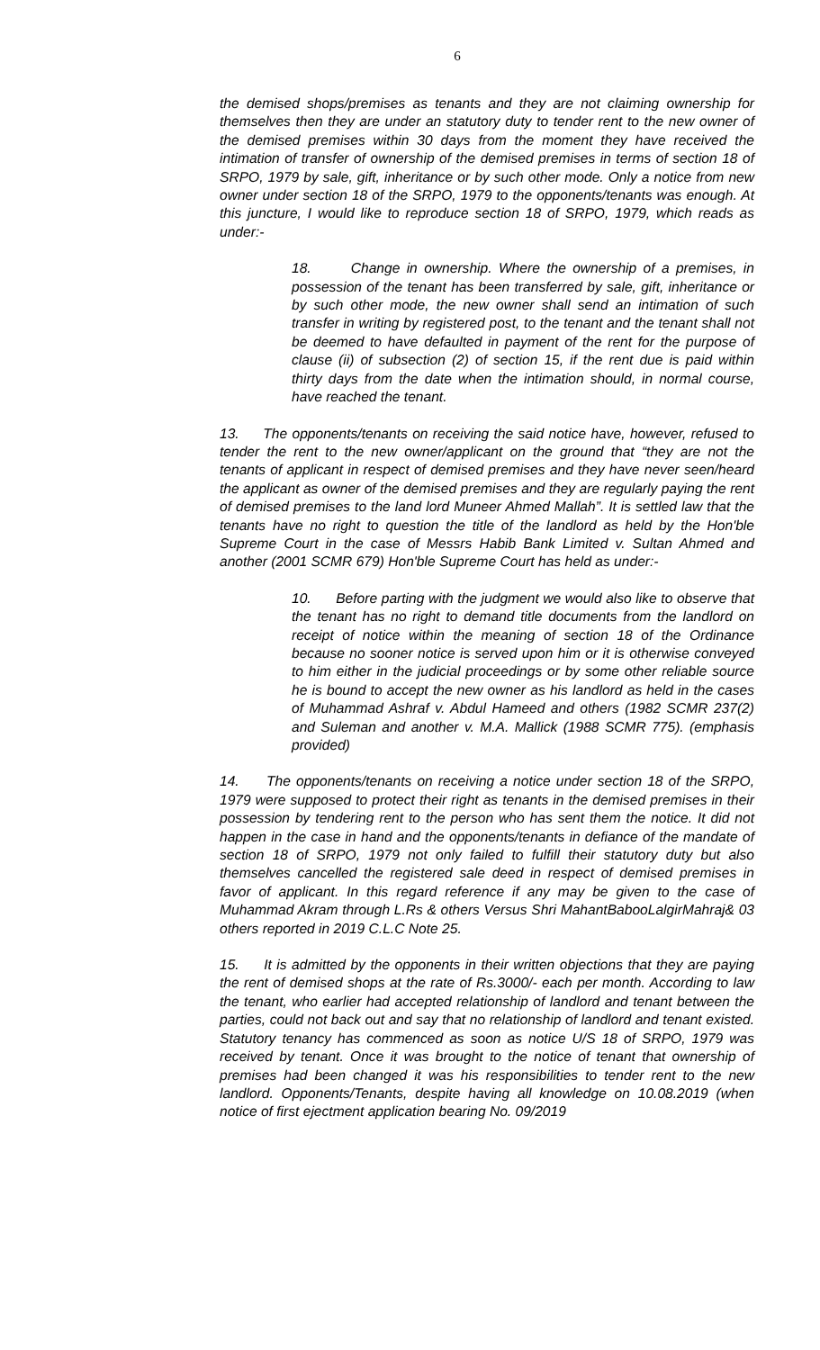6
the demised shops/premises as tenants and they are not claiming ownership for themselves then they are under an statutory duty to tender rent to the new owner of the demised premises within 30 days from the moment they have received the intimation of transfer of ownership of the demised premises in terms of section 18 of SRPO, 1979 by sale, gift, inheritance or by such other mode. Only a notice from new owner under section 18 of the SRPO, 1979 to the opponents/tenants was enough. At this juncture, I would like to reproduce section 18 of SRPO, 1979, which reads as under:-
18. Change in ownership. Where the ownership of a premises, in possession of the tenant has been transferred by sale, gift, inheritance or by such other mode, the new owner shall send an intimation of such transfer in writing by registered post, to the tenant and the tenant shall not be deemed to have defaulted in payment of the rent for the purpose of clause (ii) of subsection (2) of section 15, if the rent due is paid within thirty days from the date when the intimation should, in normal course, have reached the tenant.
13. The opponents/tenants on receiving the said notice have, however, refused to tender the rent to the new owner/applicant on the ground that “they are not the tenants of applicant in respect of demised premises and they have never seen/heard the applicant as owner of the demised premises and they are regularly paying the rent of demised premises to the land lord Muneer Ahmed Mallah”. It is settled law that the tenants have no right to question the title of the landlord as held by the Hon'ble Supreme Court in the case of Messrs Habib Bank Limited v. Sultan Ahmed and another (2001 SCMR 679) Hon'ble Supreme Court has held as under:-
10. Before parting with the judgment we would also like to observe that the tenant has no right to demand title documents from the landlord on receipt of notice within the meaning of section 18 of the Ordinance because no sooner notice is served upon him or it is otherwise conveyed to him either in the judicial proceedings or by some other reliable source he is bound to accept the new owner as his landlord as held in the cases of Muhammad Ashraf v. Abdul Hameed and others (1982 SCMR 237(2) and Suleman and another v. M.A. Mallick (1988 SCMR 775). (emphasis provided)
14. The opponents/tenants on receiving a notice under section 18 of the SRPO, 1979 were supposed to protect their right as tenants in the demised premises in their possession by tendering rent to the person who has sent them the notice. It did not happen in the case in hand and the opponents/tenants in defiance of the mandate of section 18 of SRPO, 1979 not only failed to fulfill their statutory duty but also themselves cancelled the registered sale deed in respect of demised premises in favor of applicant. In this regard reference if any may be given to the case of Muhammad Akram through L.Rs & others Versus Shri MahantBabooLalgirMahraj& 03 others reported in 2019 C.L.C Note 25.
15. It is admitted by the opponents in their written objections that they are paying the rent of demised shops at the rate of Rs.3000/- each per month. According to law the tenant, who earlier had accepted relationship of landlord and tenant between the parties, could not back out and say that no relationship of landlord and tenant existed. Statutory tenancy has commenced as soon as notice U/S 18 of SRPO, 1979 was received by tenant. Once it was brought to the notice of tenant that ownership of premises had been changed it was his responsibilities to tender rent to the new landlord. Opponents/Tenants, despite having all knowledge on 10.08.2019 (when notice of first ejectment application bearing No. 09/2019